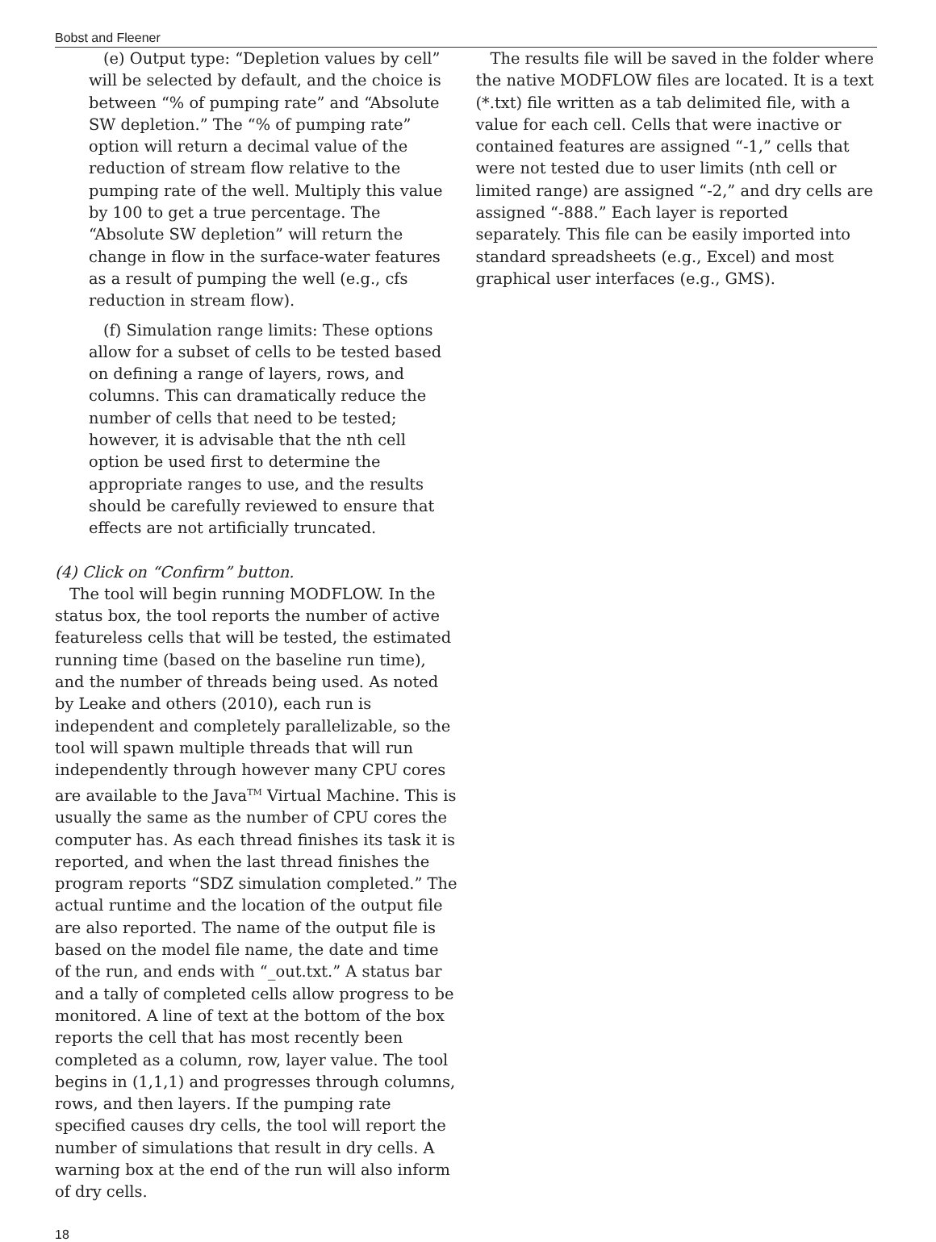Bobst and Fleener
(e) Output type: “Depletion values by cell” will be selected by default, and the choice is between “% of pumping rate” and “Absolute SW depletion.” The “% of pumping rate” option will return a decimal value of the reduction of stream flow relative to the pumping rate of the well. Multiply this value by 100 to get a true percentage. The “Absolute SW depletion” will return the change in flow in the surface-water features as a result of pumping the well (e.g., cfs reduction in stream flow).
(f) Simulation range limits: These options allow for a subset of cells to be tested based on defining a range of layers, rows, and columns. This can dramatically reduce the number of cells that need to be tested; however, it is advisable that the nth cell option be used first to determine the appropriate ranges to use, and the results should be carefully reviewed to ensure that effects are not artificially truncated.
(4) Click on “Confirm” button.
The tool will begin running MODFLOW. In the status box, the tool reports the number of active featureless cells that will be tested, the estimated running time (based on the baseline run time), and the number of threads being used. As noted by Leake and others (2010), each run is independent and completely parallelizable, so the tool will spawn multiple threads that will run independently through however many CPU cores are available to the Java<sup>TM</sup> Virtual Machine. This is usually the same as the number of CPU cores the computer has. As each thread finishes its task it is reported, and when the last thread finishes the program reports “SDZ simulation completed.” The actual runtime and the location of the output file are also reported. The name of the output file is based on the model file name, the date and time of the run, and ends with “_out.txt.” A status bar and a tally of completed cells allow progress to be monitored. A line of text at the bottom of the box reports the cell that has most recently been completed as a column, row, layer value. The tool begins in (1,1,1) and progresses through columns, rows, and then layers. If the pumping rate specified causes dry cells, the tool will report the number of simulations that result in dry cells. A warning box at the end of the run will also inform of dry cells.
The results file will be saved in the folder where the native MODFLOW files are located. It is a text (*.txt) file written as a tab delimited file, with a value for each cell. Cells that were inactive or contained features are assigned “-1,” cells that were not tested due to user limits (nth cell or limited range) are assigned “-2,” and dry cells are assigned “-888.” Each layer is reported separately. This file can be easily imported into standard spreadsheets (e.g., Excel) and most graphical user interfaces (e.g., GMS).
18